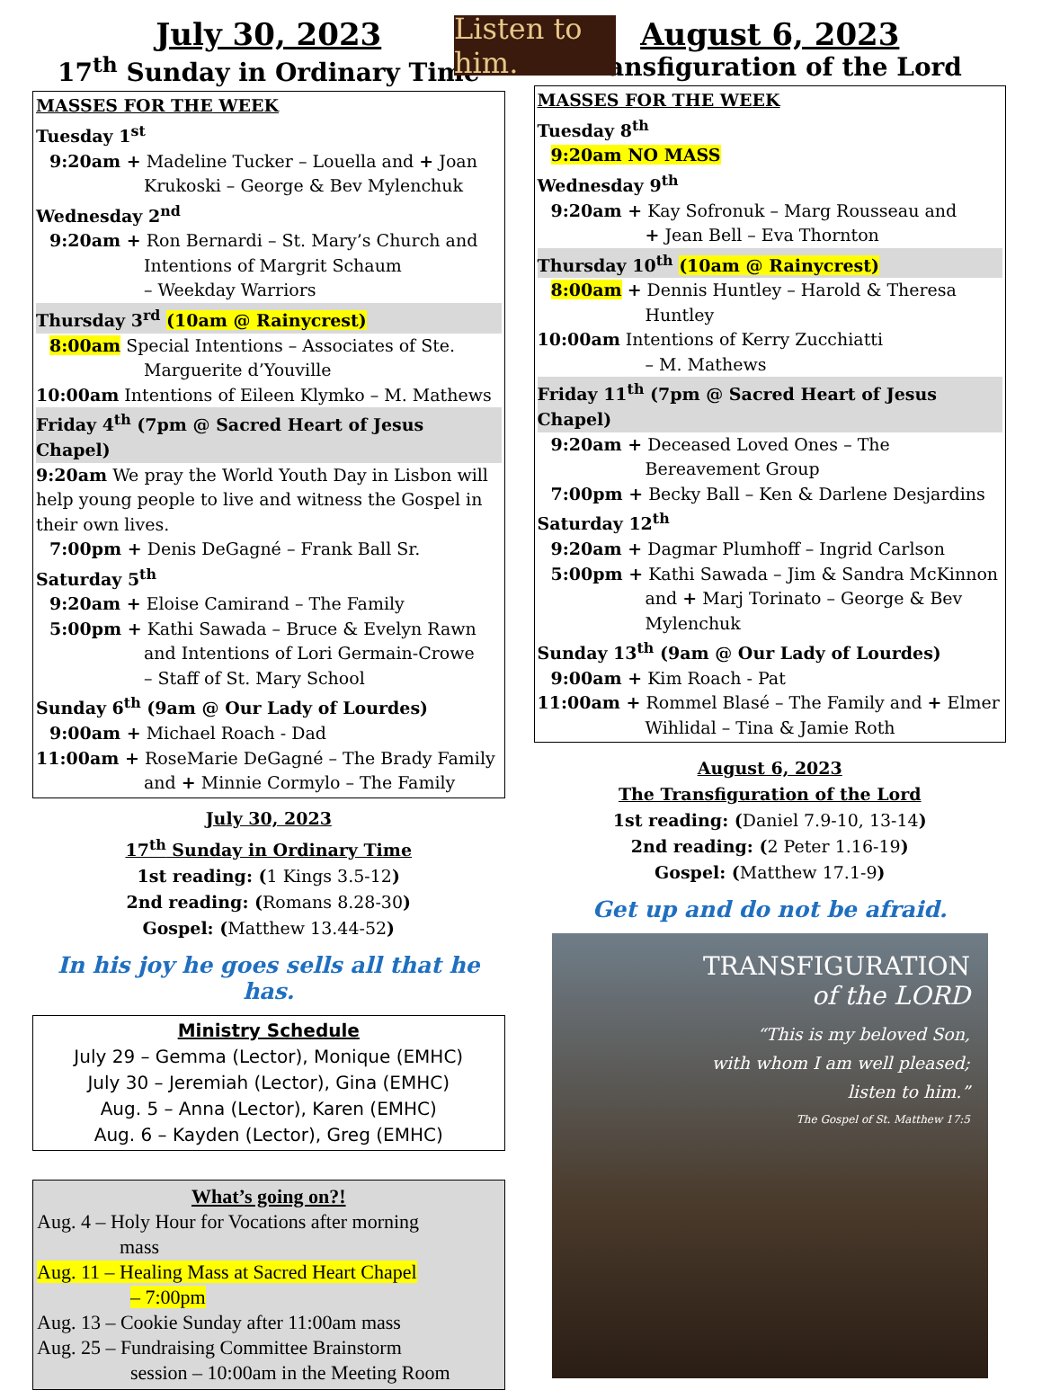Listen to him.
July 30, 2023
17<sup>th</sup> Sunday in Ordinary Time
MASSES FOR THE WEEK
Tuesday 1<sup>st</sup>
9:20am + Madeline Tucker – Louella and + Joan
Krukoski – George & Bev Mylenchuk
Wednesday 2<sup>nd</sup>
9:20am + Ron Bernardi – St. Mary’s Church and
Intentions of Margrit Schaum
– Weekday Warriors
Thursday 3<sup>rd</sup> (10am @ Rainycrest)
8:00am Special Intentions – Associates of Ste.
Marguerite d’Youville
10:00am Intentions of Eileen Klymko – M. Mathews
Friday 4<sup>th</sup> (7pm @ Sacred Heart of Jesus Chapel)
9:20am We pray the World Youth Day in Lisbon will help young people to live and witness the Gospel in their own lives.
7:00pm + Denis DeGagné – Frank Ball Sr.
Saturday 5<sup>th</sup>
9:20am + Eloise Camirand – The Family
5:00pm + Kathi Sawada – Bruce & Evelyn Rawn
and Intentions of Lori Germain-Crowe
– Staff of St. Mary School
Sunday 6<sup>th</sup> (9am @ Our Lady of Lourdes)
9:00am + Michael Roach - Dad
11:00am + RoseMarie DeGagné – The Brady Family
and + Minnie Cormylo – The Family
July 30, 2023
17<sup>th</sup> Sunday in Ordinary Time
1st reading: (1 Kings 3.5-12)
2nd reading: (Romans 8.28-30)
Gospel: (Matthew 13.44-52)
In his joy he goes sells all that he has.
Ministry Schedule
July 29 – Gemma (Lector), Monique (EMHC)
July 30 – Jeremiah (Lector), Gina (EMHC)
Aug. 5 – Anna (Lector), Karen (EMHC)
Aug. 6 – Kayden (Lector), Greg (EMHC)
What’s going on?!
Aug. 4 – Holy Hour for Vocations after morning
mass
Aug. 11 – Healing Mass at Sacred Heart Chapel
– 7:00pm
Aug. 13 – Cookie Sunday after 11:00am mass
Aug. 25 – Fundraising Committee Brainstorm
session – 10:00am in the Meeting Room
August 6, 2023
Transfiguration of the Lord
MASSES FOR THE WEEK
Tuesday 8<sup>th</sup>
9:20am NO MASS
Wednesday 9<sup>th</sup>
9:20am + Kay Sofronuk – Marg Rousseau and
+ Jean Bell – Eva Thornton
Thursday 10<sup>th</sup> (10am @ Rainycrest)
8:00am + Dennis Huntley – Harold & Theresa
Huntley
10:00am Intentions of Kerry Zucchiatti
– M. Mathews
Friday 11<sup>th</sup> (7pm @ Sacred Heart of Jesus Chapel)
9:20am + Deceased Loved Ones – The
Bereavement Group
7:00pm + Becky Ball – Ken & Darlene Desjardins
Saturday 12<sup>th</sup>
9:20am + Dagmar Plumhoff – Ingrid Carlson
5:00pm + Kathi Sawada – Jim & Sandra McKinnon
and + Marj Torinato – George & Bev
Mylenchuk
Sunday 13<sup>th</sup> (9am @ Our Lady of Lourdes)
9:00am + Kim Roach - Pat
11:00am + Rommel Blasé – The Family and + Elmer
Wihlidal – Tina & Jamie Roth
August 6, 2023
The Transfiguration of the Lord
1st reading: (Daniel 7.9-10, 13-14)
2nd reading: (2 Peter 1.16-19)
Gospel: (Matthew 17.1-9)
Get up and do not be afraid.
TRANSFIGURATION
of the LORD
“This is my beloved Son,
with whom I am well pleased;
listen to him.”
The Gospel of St. Matthew 17:5